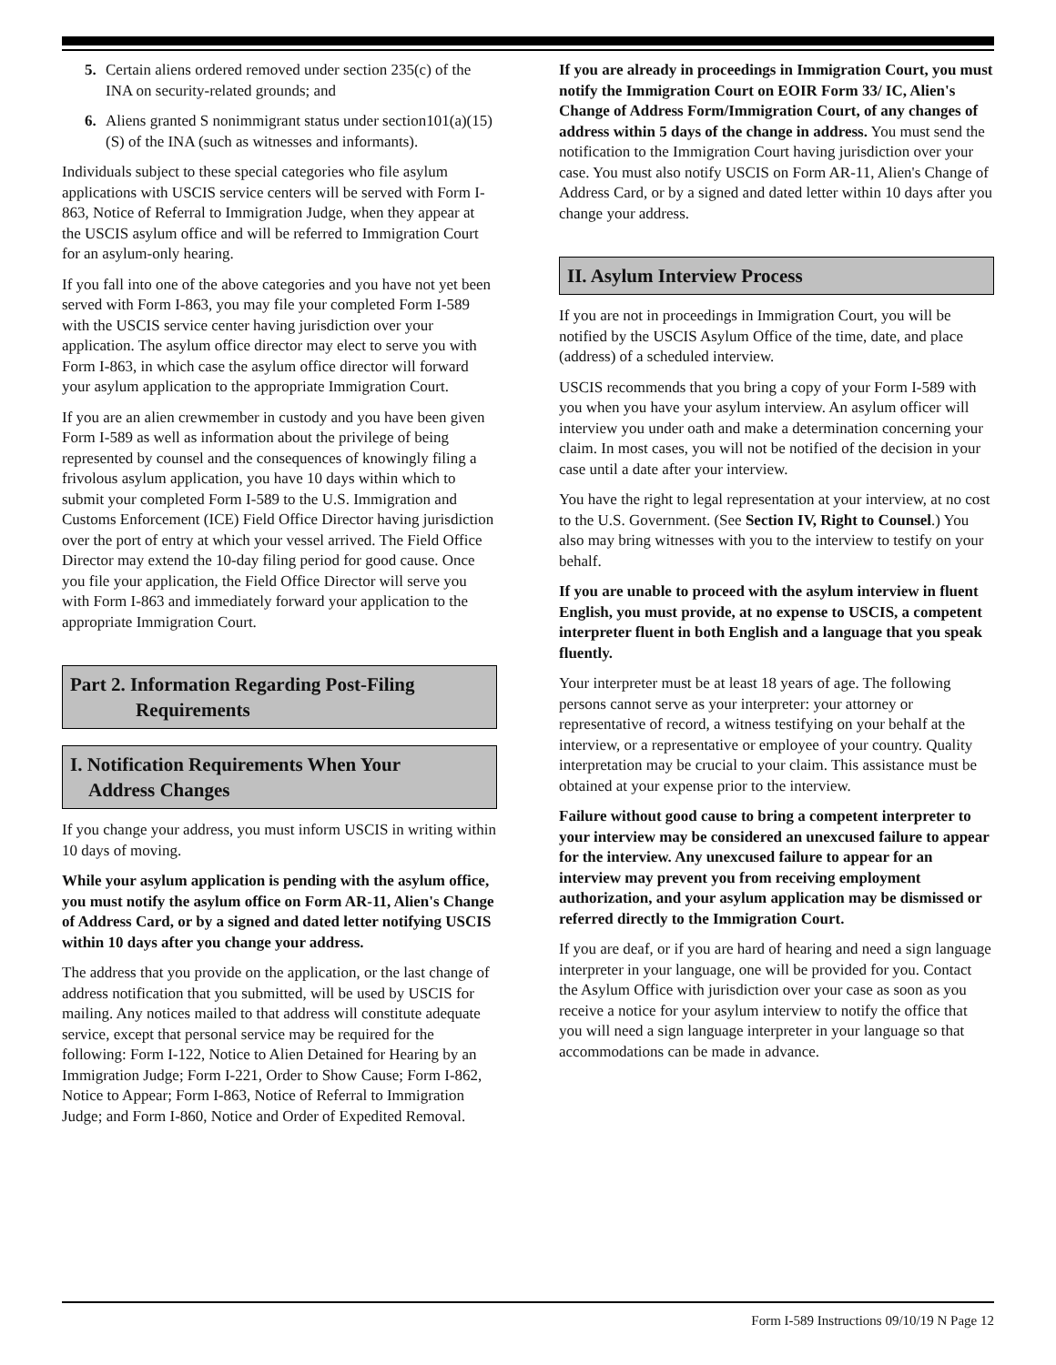5. Certain aliens ordered removed under section 235(c) of the INA on security-related grounds; and
6. Aliens granted S nonimmigrant status under section101(a)(15)(S) of the INA (such as witnesses and informants).
Individuals subject to these special categories who file asylum applications with USCIS service centers will be served with Form I-863, Notice of Referral to Immigration Judge, when they appear at the USCIS asylum office and will be referred to Immigration Court for an asylum-only hearing.
If you fall into one of the above categories and you have not yet been served with Form I-863, you may file your completed Form I-589 with the USCIS service center having jurisdiction over your application. The asylum office director may elect to serve you with Form I-863, in which case the asylum office director will forward your asylum application to the appropriate Immigration Court.
If you are an alien crewmember in custody and you have been given Form I-589 as well as information about the privilege of being represented by counsel and the consequences of knowingly filing a frivolous asylum application, you have 10 days within which to submit your completed Form I-589 to the U.S. Immigration and Customs Enforcement (ICE) Field Office Director having jurisdiction over the port of entry at which your vessel arrived. The Field Office Director may extend the 10-day filing period for good cause. Once you file your application, the Field Office Director will serve you with Form I-863 and immediately forward your application to the appropriate Immigration Court.
Part 2. Information Regarding Post-Filing
Requirements
I. Notification Requirements When Your
Address Changes
If you change your address, you must inform USCIS in writing within 10 days of moving.
While your asylum application is pending with the asylum office, you must notify the asylum office on Form AR-11, Alien's Change of Address Card, or by a signed and dated letter notifying USCIS within 10 days after you change your address.
The address that you provide on the application, or the last change of address notification that you submitted, will be used by USCIS for mailing. Any notices mailed to that address will constitute adequate service, except that personal service may be required for the following: Form I-122, Notice to Alien Detained for Hearing by an Immigration Judge; Form I-221, Order to Show Cause; Form I-862, Notice to Appear; Form I-863, Notice of Referral to Immigration Judge; and Form I-860, Notice and Order of Expedited Removal.
If you are already in proceedings in Immigration Court, you must notify the Immigration Court on EOIR Form 33/ IC, Alien's Change of Address Form/Immigration Court, of any changes of address within 5 days of the change in address. You must send the notification to the Immigration Court having jurisdiction over your case. You must also notify USCIS on Form AR-11, Alien's Change of Address Card, or by a signed and dated letter within 10 days after you change your address.
II. Asylum Interview Process
If you are not in proceedings in Immigration Court, you will be notified by the USCIS Asylum Office of the time, date, and place (address) of a scheduled interview.
USCIS recommends that you bring a copy of your Form I-589 with you when you have your asylum interview. An asylum officer will interview you under oath and make a determination concerning your claim. In most cases, you will not be notified of the decision in your case until a date after your interview.
You have the right to legal representation at your interview, at no cost to the U.S. Government. (See Section IV, Right to Counsel.) You also may bring witnesses with you to the interview to testify on your behalf.
If you are unable to proceed with the asylum interview in fluent English, you must provide, at no expense to USCIS, a competent interpreter fluent in both English and a language that you speak fluently.
Your interpreter must be at least 18 years of age. The following persons cannot serve as your interpreter: your attorney or representative of record, a witness testifying on your behalf at the interview, or a representative or employee of your country. Quality interpretation may be crucial to your claim. This assistance must be obtained at your expense prior to the interview.
Failure without good cause to bring a competent interpreter to your interview may be considered an unexcused failure to appear for the interview. Any unexcused failure to appear for an interview may prevent you from receiving employment authorization, and your asylum application may be dismissed or referred directly to the Immigration Court.
If you are deaf, or if you are hard of hearing and need a sign language interpreter in your language, one will be provided for you. Contact the Asylum Office with jurisdiction over your case as soon as you receive a notice for your asylum interview to notify the office that you will need a sign language interpreter in your language so that accommodations can be made in advance.
Form I-589 Instructions 09/10/19 N Page 12